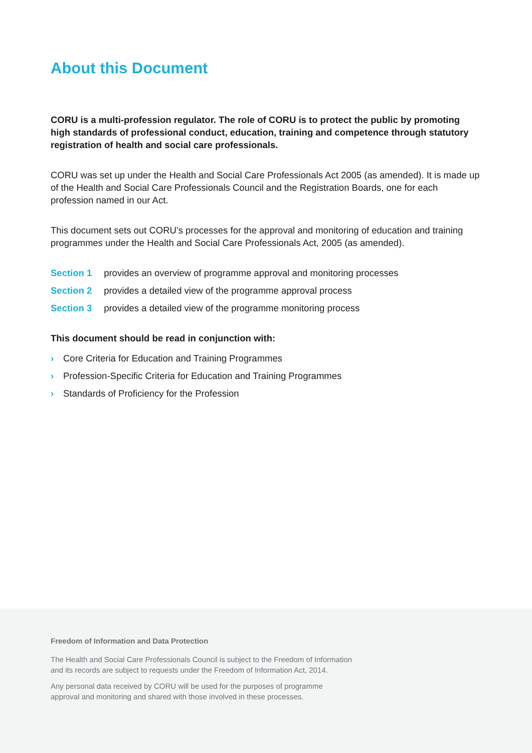About this Document
CORU is a multi-profession regulator. The role of CORU is to protect the public by promoting high standards of professional conduct, education, training and competence through statutory registration of health and social care professionals.
CORU was set up under the Health and Social Care Professionals Act 2005 (as amended). It is made up of the Health and Social Care Professionals Council and the Registration Boards, one for each profession named in our Act.
This document sets out CORU’s processes for the approval and monitoring of education and training programmes under the Health and Social Care Professionals Act, 2005 (as amended).
Section 1 provides an overview of programme approval and monitoring processes
Section 2 provides a detailed view of the programme approval process
Section 3 provides a detailed view of the programme monitoring process
This document should be read in conjunction with:
› Core Criteria for Education and Training Programmes
› Profession-Specific Criteria for Education and Training Programmes
› Standards of Proficiency for the Profession
Freedom of Information and Data Protection
The Health and Social Care Professionals Council is subject to the Freedom of Information
and its records are subject to requests under the Freedom of Information Act, 2014.
Any personal data received by CORU will be used for the purposes of programme
approval and monitoring and shared with those involved in these processes.